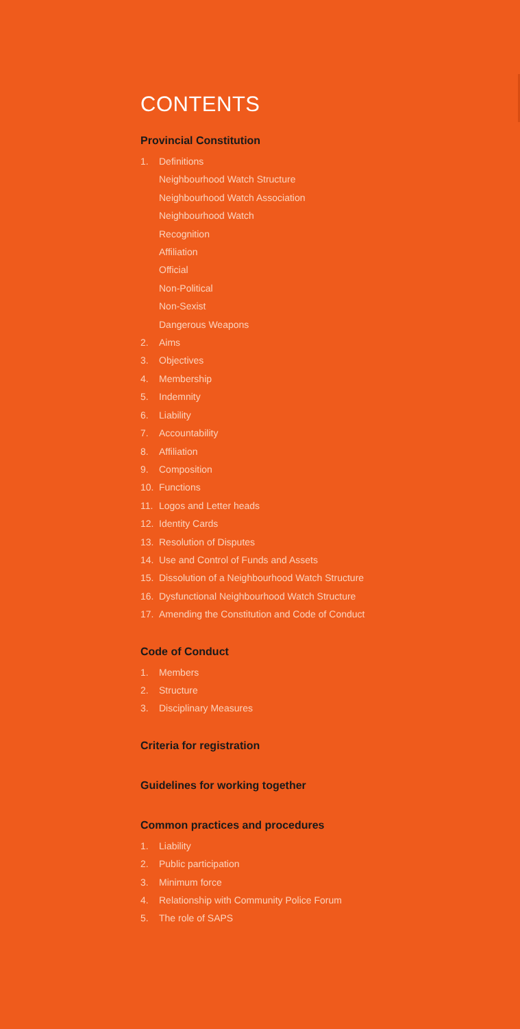CONTENTS
Provincial Constitution
1. Definitions
Neighbourhood Watch Structure
Neighbourhood Watch Association
Neighbourhood Watch
Recognition
Affiliation
Official
Non-Political
Non-Sexist
Dangerous Weapons
2. Aims
3. Objectives
4. Membership
5. Indemnity
6. Liability
7. Accountability
8. Affiliation
9. Composition
10. Functions
11. Logos and Letter heads
12. Identity Cards
13. Resolution of Disputes
14. Use and Control of Funds and Assets
15. Dissolution of a Neighbourhood Watch Structure
16. Dysfunctional Neighbourhood Watch Structure
17. Amending the Constitution and Code of Conduct
Code of Conduct
1. Members
2. Structure
3. Disciplinary Measures
Criteria for registration
Guidelines for working together
Common practices and procedures
1. Liability
2. Public participation
3. Minimum force
4. Relationship with Community Police Forum
5. The role of SAPS